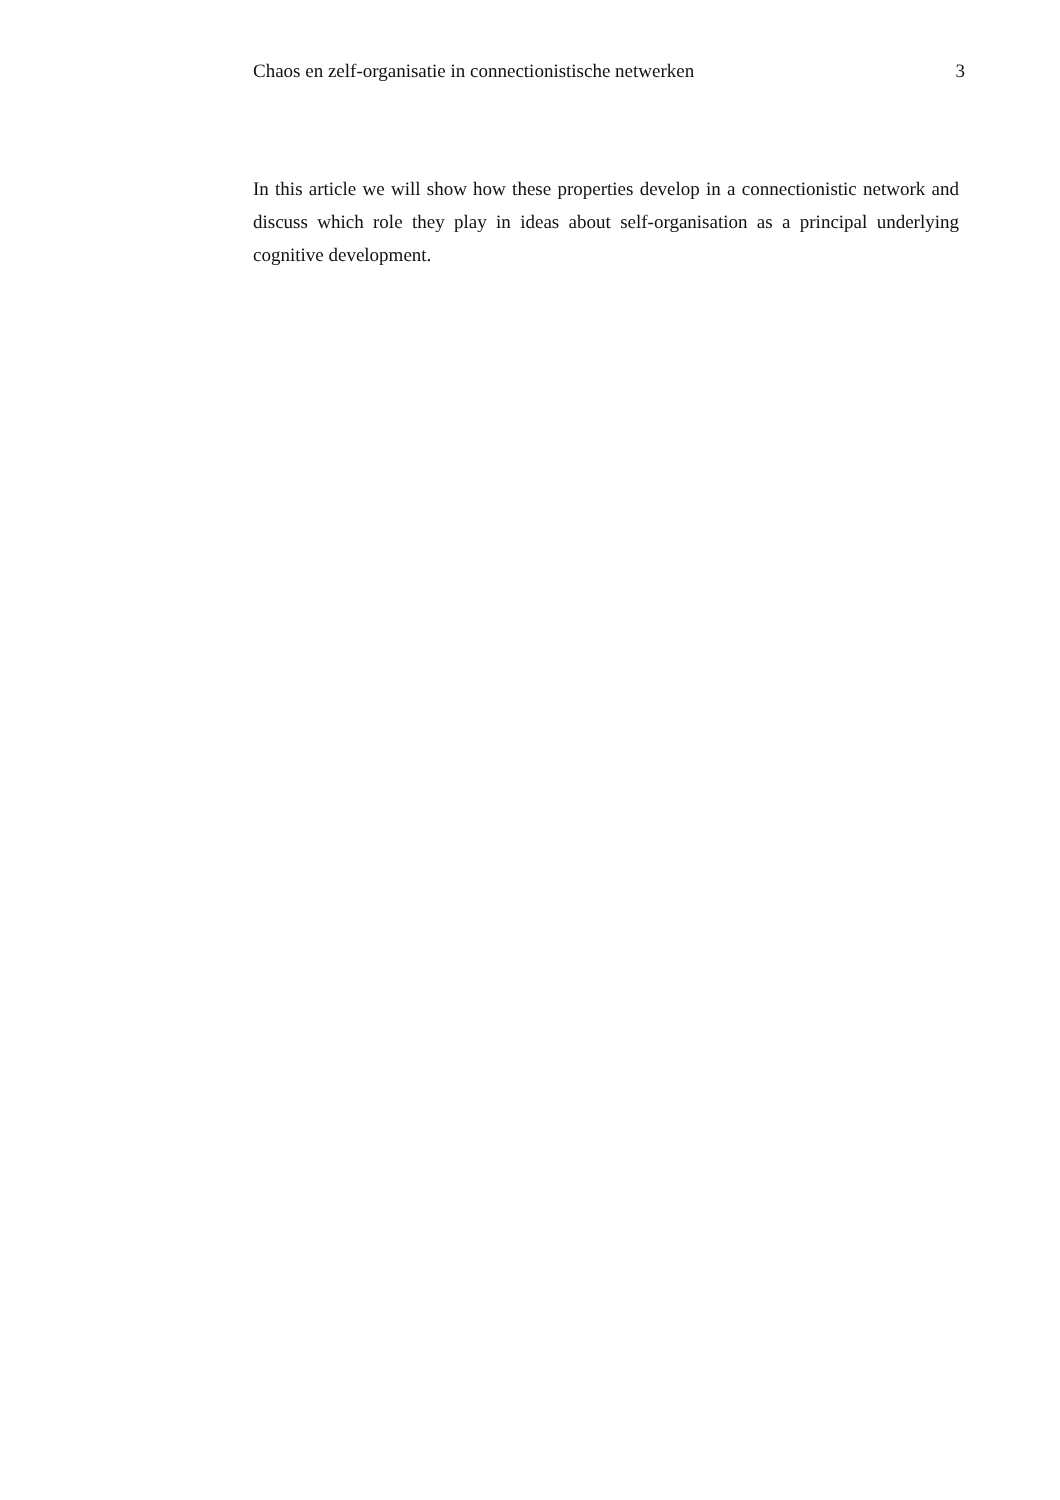Chaos en zelf-organisatie in connectionistische netwerken 3
In this article we will show how these properties develop in a connectionistic network and discuss which role they play in ideas about self-organisation as a principal underlying cognitive development.